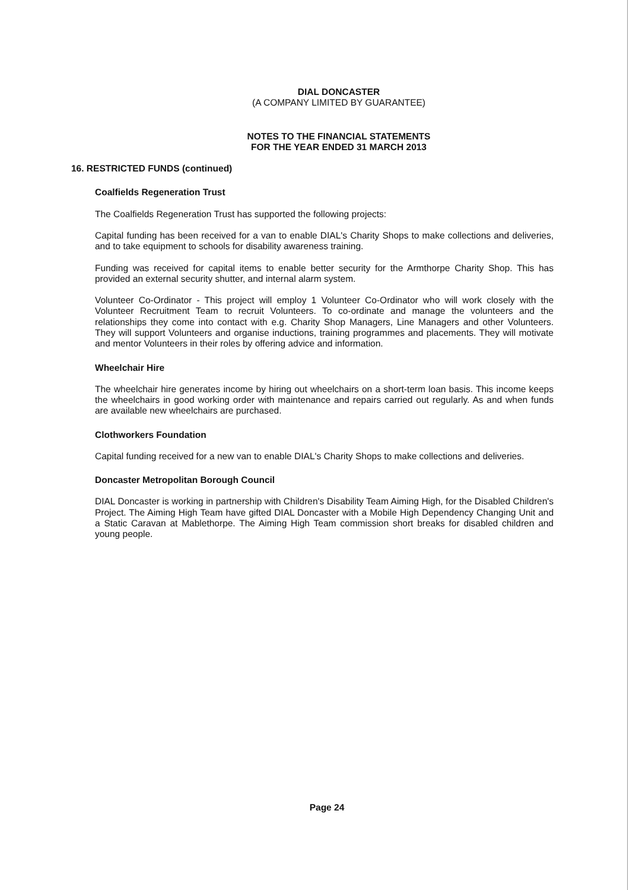DIAL DONCASTER
(A COMPANY LIMITED BY GUARANTEE)
NOTES TO THE FINANCIAL STATEMENTS
FOR THE YEAR ENDED 31 MARCH 2013
16. RESTRICTED FUNDS (continued)
Coalfields Regeneration Trust
The Coalfields Regeneration Trust has supported the following projects:
Capital funding has been received for a van to enable DIAL's Charity Shops to make collections and deliveries, and to take equipment to schools for disability awareness training.
Funding was received for capital items to enable better security for the Armthorpe Charity Shop. This has provided an external security shutter, and internal alarm system.
Volunteer Co-Ordinator - This project will employ 1 Volunteer Co-Ordinator who will work closely with the Volunteer Recruitment Team to recruit Volunteers. To co-ordinate and manage the volunteers and the relationships they come into contact with e.g. Charity Shop Managers, Line Managers and other Volunteers. They will support Volunteers and organise inductions, training programmes and placements. They will motivate and mentor Volunteers in their roles by offering advice and information.
Wheelchair Hire
The wheelchair hire generates income by hiring out wheelchairs on a short-term loan basis. This income keeps the wheelchairs in good working order with maintenance and repairs carried out regularly. As and when funds are available new wheelchairs are purchased.
Clothworkers Foundation
Capital funding received for a new van to enable DIAL's Charity Shops to make collections and deliveries.
Doncaster Metropolitan Borough Council
DIAL Doncaster is working in partnership with Children's Disability Team Aiming High, for the Disabled Children's Project. The Aiming High Team have gifted DIAL Doncaster with a Mobile High Dependency Changing Unit and a Static Caravan at Mablethorpe. The Aiming High Team commission short breaks for disabled children and young people.
Page 24